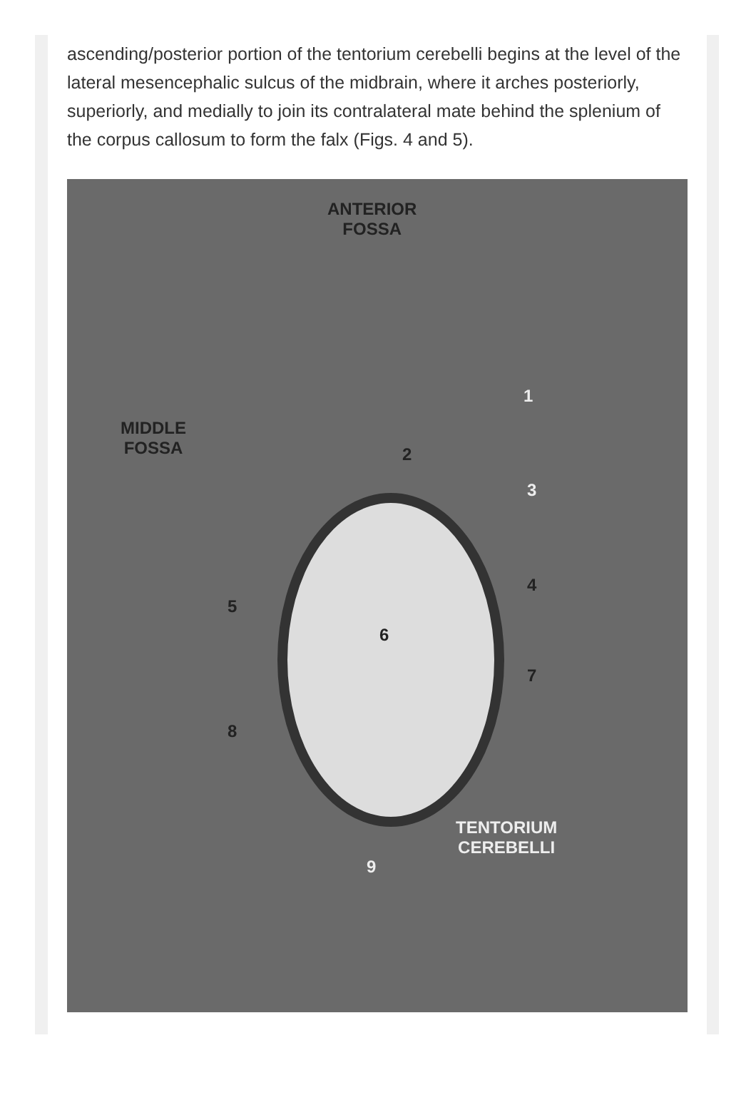ascending/posterior portion of the tentorium cerebelli begins at the level of the lateral mesencephalic sulcus of the midbrain, where it arches posteriorly, superiorly, and medially to join its contralateral mate behind the splenium of the corpus callosum to form the falx (Figs. 4 and 5).
ANTERIOR
FOSSA
MIDDLE
FOSSA
1
2
3
4
5
6
7
8
9
TENTORIUM
CEREBELLI